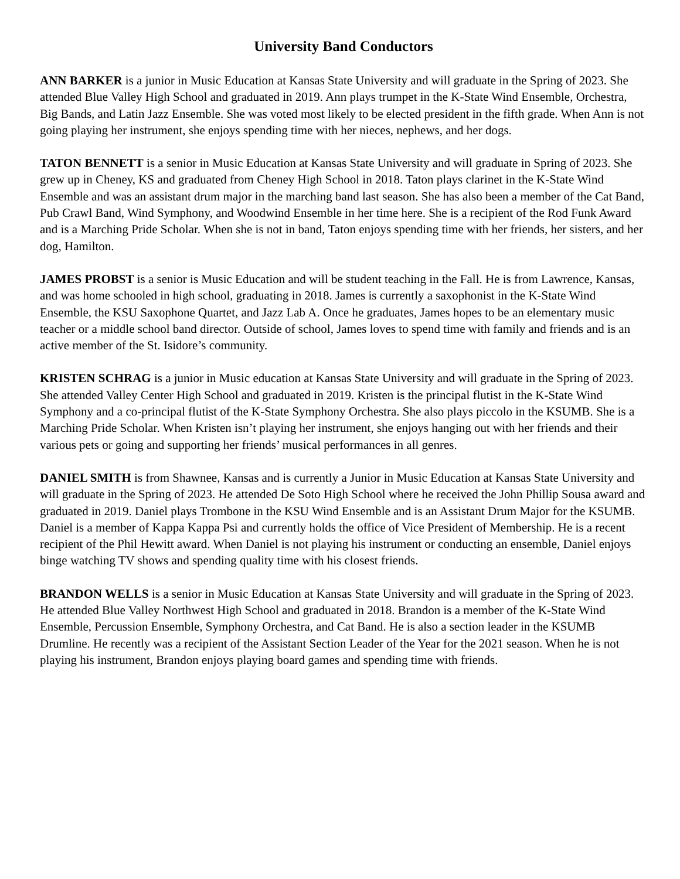University Band Conductors
ANN BARKER is a junior in Music Education at Kansas State University and will graduate in the Spring of 2023. She attended Blue Valley High School and graduated in 2019. Ann plays trumpet in the K-State Wind Ensemble, Orchestra, Big Bands, and Latin Jazz Ensemble. She was voted most likely to be elected president in the fifth grade. When Ann is not going playing her instrument, she enjoys spending time with her nieces, nephews, and her dogs.
TATON BENNETT is a senior in Music Education at Kansas State University and will graduate in Spring of 2023. She grew up in Cheney, KS and graduated from Cheney High School in 2018. Taton plays clarinet in the K-State Wind Ensemble and was an assistant drum major in the marching band last season. She has also been a member of the Cat Band, Pub Crawl Band, Wind Symphony, and Woodwind Ensemble in her time here. She is a recipient of the Rod Funk Award and is a Marching Pride Scholar. When she is not in band, Taton enjoys spending time with her friends, her sisters, and her dog, Hamilton.
JAMES PROBST is a senior is Music Education and will be student teaching in the Fall. He is from Lawrence, Kansas, and was home schooled in high school, graduating in 2018. James is currently a saxophonist in the K-State Wind Ensemble, the KSU Saxophone Quartet, and Jazz Lab A. Once he graduates, James hopes to be an elementary music teacher or a middle school band director. Outside of school, James loves to spend time with family and friends and is an active member of the St. Isidore’s community.
KRISTEN SCHRAG is a junior in Music education at Kansas State University and will graduate in the Spring of 2023. She attended Valley Center High School and graduated in 2019. Kristen is the principal flutist in the K-State Wind Symphony and a co-principal flutist of the K-State Symphony Orchestra. She also plays piccolo in the KSUMB. She is a Marching Pride Scholar. When Kristen isn’t playing her instrument, she enjoys hanging out with her friends and their various pets or going and supporting her friends’ musical performances in all genres.
DANIEL SMITH is from Shawnee, Kansas and is currently a Junior in Music Education at Kansas State University and will graduate in the Spring of 2023. He attended De Soto High School where he received the John Phillip Sousa award and graduated in 2019. Daniel plays Trombone in the KSU Wind Ensemble and is an Assistant Drum Major for the KSUMB. Daniel is a member of Kappa Kappa Psi and currently holds the office of Vice President of Membership. He is a recent recipient of the Phil Hewitt award. When Daniel is not playing his instrument or conducting an ensemble, Daniel enjoys binge watching TV shows and spending quality time with his closest friends.
BRANDON WELLS is a senior in Music Education at Kansas State University and will graduate in the Spring of 2023. He attended Blue Valley Northwest High School and graduated in 2018. Brandon is a member of the K-State Wind Ensemble, Percussion Ensemble, Symphony Orchestra, and Cat Band. He is also a section leader in the KSUMB Drumline. He recently was a recipient of the Assistant Section Leader of the Year for the 2021 season. When he is not playing his instrument, Brandon enjoys playing board games and spending time with friends.